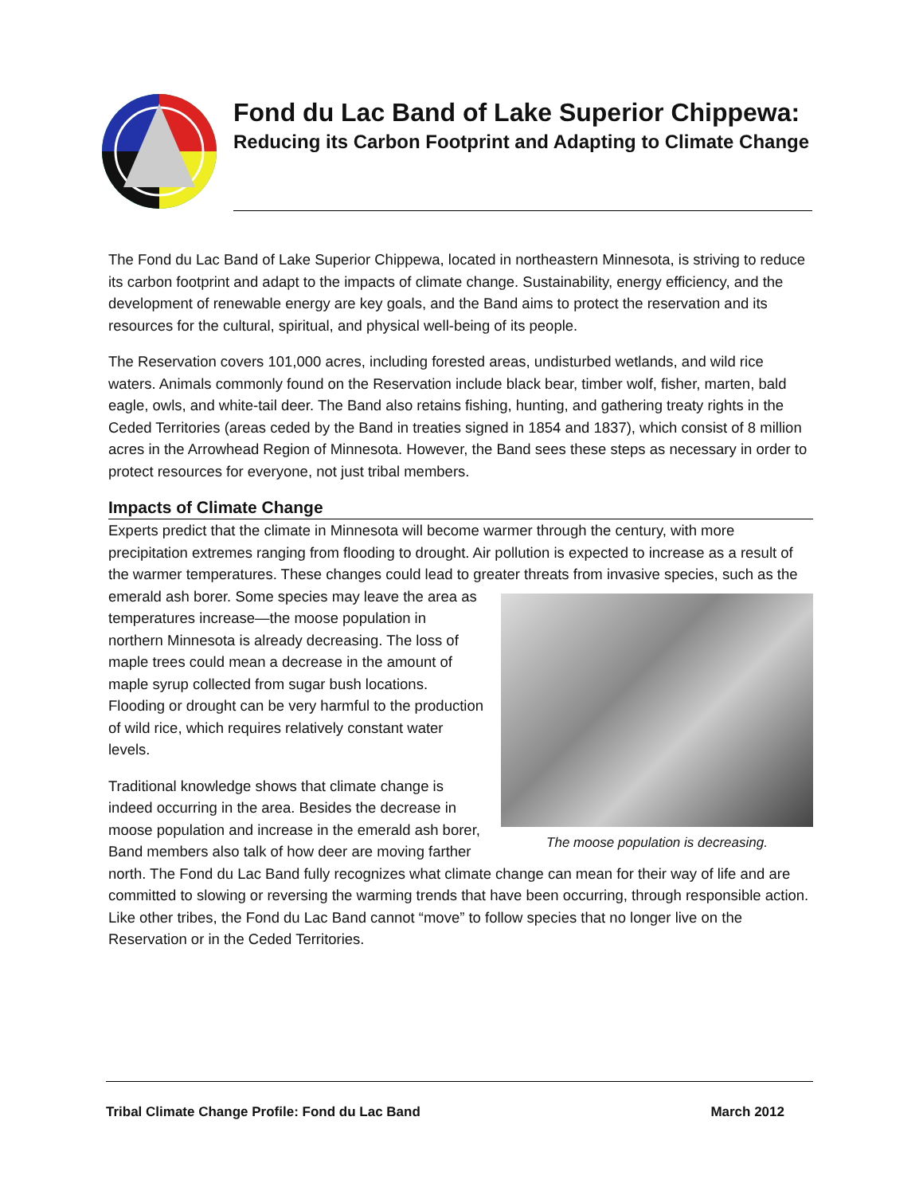Fond du Lac Band of Lake Superior Chippewa:
Reducing its Carbon Footprint and Adapting to Climate Change
The Fond du Lac Band of Lake Superior Chippewa, located in northeastern Minnesota, is striving to reduce its carbon footprint and adapt to the impacts of climate change. Sustainability, energy efficiency, and the development of renewable energy are key goals, and the Band aims to protect the reservation and its resources for the cultural, spiritual, and physical well-being of its people.
The Reservation covers 101,000 acres, including forested areas, undisturbed wetlands, and wild rice waters. Animals commonly found on the Reservation include black bear, timber wolf, fisher, marten, bald eagle, owls, and white-tail deer. The Band also retains fishing, hunting, and gathering treaty rights in the Ceded Territories (areas ceded by the Band in treaties signed in 1854 and 1837), which consist of 8 million acres in the Arrowhead Region of Minnesota. However, the Band sees these steps as necessary in order to protect resources for everyone, not just tribal members.
Impacts of Climate Change
Experts predict that the climate in Minnesota will become warmer through the century, with more precipitation extremes ranging from flooding to drought. Air pollution is expected to increase as a result of the warmer temperatures. These changes could lead to greater threats The moose population is decreasing. from invasive species, such as the emerald ash borer. Some species may leave the area as temperatures increase—the moose population in northern Minnesota is already decreasing. The loss of maple trees could mean a decrease in the amount of maple syrup collected from sugar bush locations. Flooding or drought can be very harmful to the production of wild rice, which requires relatively constant water levels.
Traditional knowledge shows that climate change is indeed occurring in the area. Besides the decrease in moose population and increase in the emerald ash borer, Band members also talk of how deer are moving farther north. The Fond du Lac Band fully recognizes what climate change can mean for their way of life and are committed to slowing or reversing the warming trends that have been occurring, through responsible action. Like other tribes, the Fond du Lac Band cannot “move” to follow species that no longer live on the Reservation or in the Ceded Territories.
Tribal Climate Change Profile: Fond du Lac Band March 2012